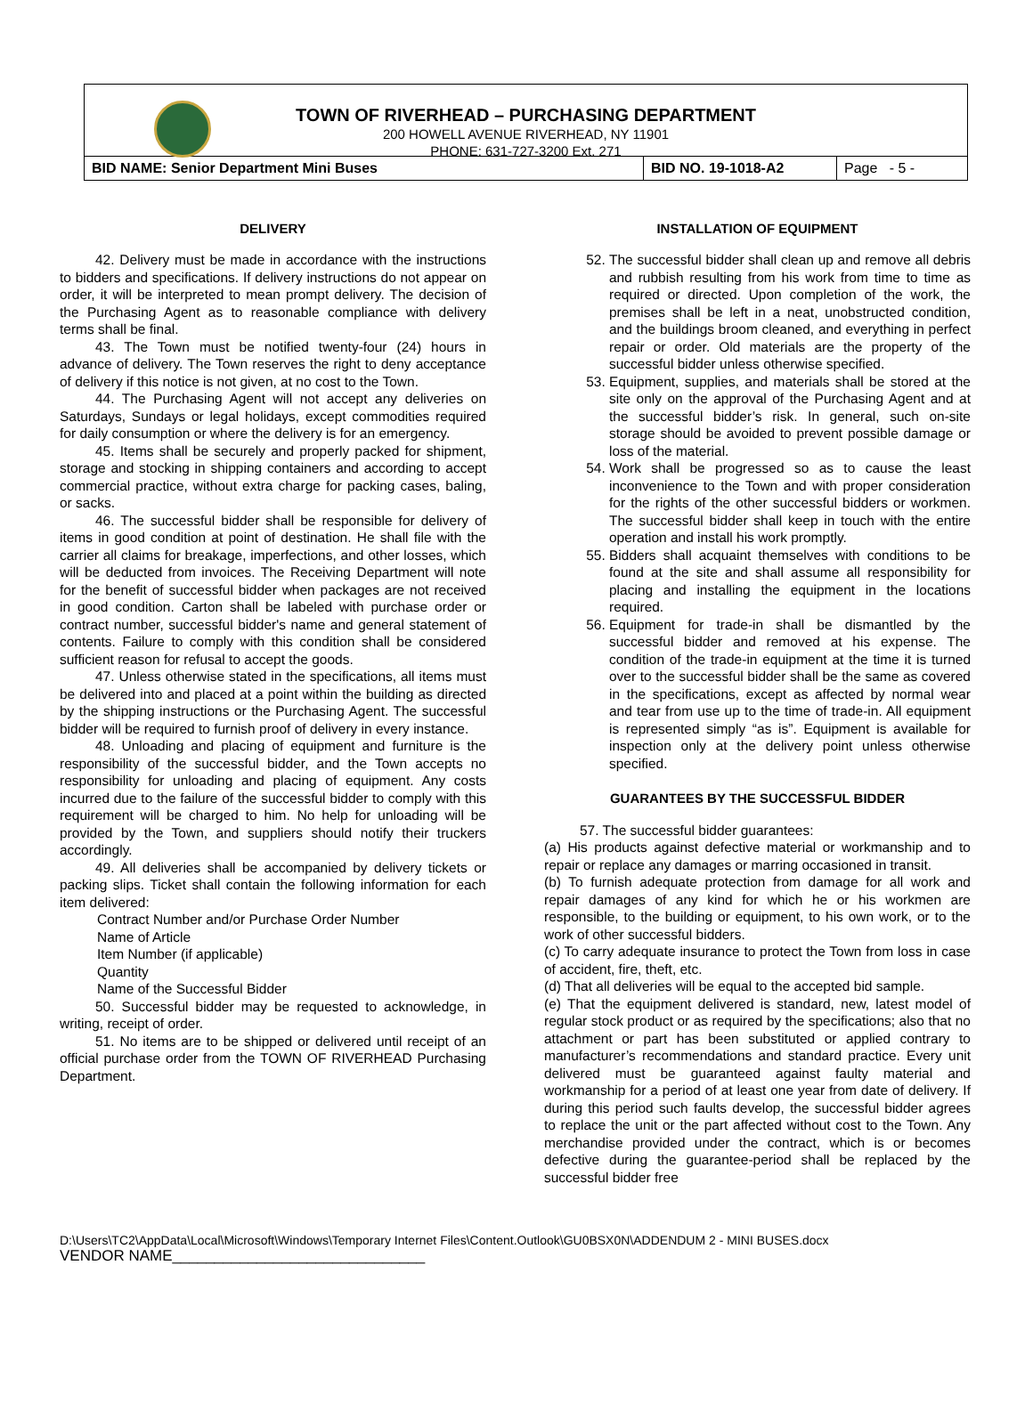TOWN OF RIVERHEAD – PURCHASING DEPARTMENT
200 HOWELL AVENUE RIVERHEAD, NY 11901
PHONE: 631-727-3200 Ext. 271
| BID NAME: Senior Department Mini Buses | BID NO. 19-1018-A2 | Page - 5 - |
DELIVERY
42. Delivery must be made in accordance with the instructions to bidders and specifications. If delivery instructions do not appear on order, it will be interpreted to mean prompt delivery. The decision of the Purchasing Agent as to reasonable compliance with delivery terms shall be final.
43. The Town must be notified twenty-four (24) hours in advance of delivery. The Town reserves the right to deny acceptance of delivery if this notice is not given, at no cost to the Town.
44. The Purchasing Agent will not accept any deliveries on Saturdays, Sundays or legal holidays, except commodities required for daily consumption or where the delivery is for an emergency.
45. Items shall be securely and properly packed for shipment, storage and stocking in shipping containers and according to accept commercial practice, without extra charge for packing cases, baling, or sacks.
46. The successful bidder shall be responsible for delivery of items in good condition at point of destination. He shall file with the carrier all claims for breakage, imperfections, and other losses, which will be deducted from invoices. The Receiving Department will note for the benefit of successful bidder when packages are not received in good condition. Carton shall be labeled with purchase order or contract number, successful bidder's name and general statement of contents. Failure to comply with this condition shall be considered sufficient reason for refusal to accept the goods.
47. Unless otherwise stated in the specifications, all items must be delivered into and placed at a point within the building as directed by the shipping instructions or the Purchasing Agent. The successful bidder will be required to furnish proof of delivery in every instance.
48. Unloading and placing of equipment and furniture is the responsibility of the successful bidder, and the Town accepts no responsibility for unloading and placing of equipment. Any costs incurred due to the failure of the successful bidder to comply with this requirement will be charged to him. No help for unloading will be provided by the Town, and suppliers should notify their truckers accordingly.
49. All deliveries shall be accompanied by delivery tickets or packing slips. Ticket shall contain the following information for each item delivered:
Contract Number and/or Purchase Order Number
Name of Article
Item Number (if applicable)
Quantity
Name of the Successful Bidder
50. Successful bidder may be requested to acknowledge, in writing, receipt of order.
51. No items are to be shipped or delivered until receipt of an official purchase order from the TOWN OF RIVERHEAD Purchasing Department.
INSTALLATION OF EQUIPMENT
52. The successful bidder shall clean up and remove all debris and rubbish resulting from his work from time to time as required or directed. Upon completion of the work, the premises shall be left in a neat, unobstructed condition, and the buildings broom cleaned, and everything in perfect repair or order. Old materials are the property of the successful bidder unless otherwise specified.
53. Equipment, supplies, and materials shall be stored at the site only on the approval of the Purchasing Agent and at the successful bidder’s risk. In general, such on-site storage should be avoided to prevent possible damage or loss of the material.
54. Work shall be progressed so as to cause the least inconvenience to the Town and with proper consideration for the rights of the other successful bidders or workmen. The successful bidder shall keep in touch with the entire operation and install his work promptly.
55. Bidders shall acquaint themselves with conditions to be found at the site and shall assume all responsibility for placing and installing the equipment in the locations required.
56. Equipment for trade-in shall be dismantled by the successful bidder and removed at his expense. The condition of the trade-in equipment at the time it is turned over to the successful bidder shall be the same as covered in the specifications, except as affected by normal wear and tear from use up to the time of trade-in. All equipment is represented simply “as is”. Equipment is available for inspection only at the delivery point unless otherwise specified.
GUARANTEES BY THE SUCCESSFUL BIDDER
57. The successful bidder guarantees:
(a) His products against defective material or workmanship and to repair or replace any damages or marring occasioned in transit.
(b) To furnish adequate protection from damage for all work and repair damages of any kind for which he or his workmen are responsible, to the building or equipment, to his own work, or to the work of other successful bidders.
(c) To carry adequate insurance to protect the Town from loss in case of accident, fire, theft, etc.
(d) That all deliveries will be equal to the accepted bid sample.
(e) That the equipment delivered is standard, new, latest model of regular stock product or as required by the specifications; also that no attachment or part has been substituted or applied contrary to manufacturer’s recommendations and standard practice. Every unit delivered must be guaranteed against faulty material and workmanship for a period of at least one year from date of delivery. If during this period such faults develop, the successful bidder agrees to replace the unit or the part affected without cost to the Town. Any merchandise provided under the contract, which is or becomes defective during the guarantee-period shall be replaced by the successful bidder free
D:\Users\TC2\AppData\Local\Microsoft\Windows\Temporary Internet Files\Content.Outlook\GU0BSX0N\ADDENDUM 2 - MINI BUSES.docx
VENDOR NAME______________________________